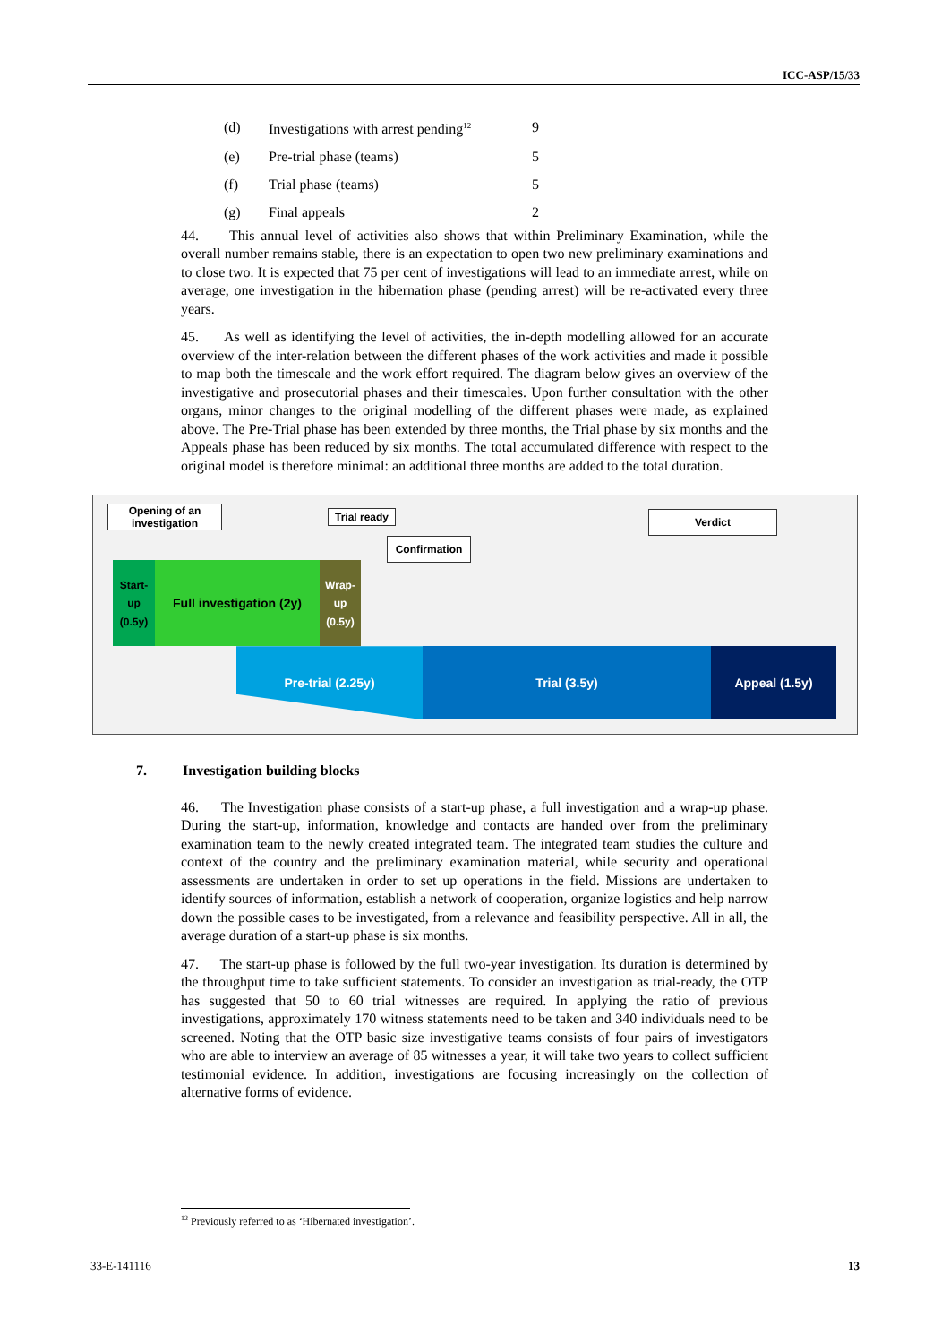ICC-ASP/15/33
| (d) | Investigations with arrest pending<sup>12</sup> | 9 |
| (e) | Pre-trial phase (teams) | 5 |
| (f) | Trial phase (teams) | 5 |
| (g) | Final appeals | 2 |
44. This annual level of activities also shows that within Preliminary Examination, while the overall number remains stable, there is an expectation to open two new preliminary examinations and to close two. It is expected that 75 per cent of investigations will lead to an immediate arrest, while on average, one investigation in the hibernation phase (pending arrest) will be re-activated every three years.
45. As well as identifying the level of activities, the in-depth modelling allowed for an accurate overview of the inter-relation between the different phases of the work activities and made it possible to map both the timescale and the work effort required. The diagram below gives an overview of the investigative and prosecutorial phases and their timescales. Upon further consultation with the other organs, minor changes to the original modelling of the different phases were made, as explained above. The Pre-Trial phase has been extended by three months, the Trial phase by six months and the Appeals phase has been reduced by six months. The total accumulated difference with respect to the original model is therefore minimal: an additional three months are added to the total duration.
Opening of an investigation
Trial ready
Confirmation
Verdict
Start-
up
(0.5y)
Full investigation (2y)
Wrap-
up
(0.5y)
Pre-trial (2.25y) Trial (3.5y) Appeal (1.5y)
7. Investigation building blocks
46. The Investigation phase consists of a start-up phase, a full investigation and a wrap-up phase. During the start-up, information, knowledge and contacts are handed over from the preliminary examination team to the newly created integrated team. The integrated team studies the culture and context of the country and the preliminary examination material, while security and operational assessments are undertaken in order to set up operations in the field. Missions are undertaken to identify sources of information, establish a network of cooperation, organize logistics and help narrow down the possible cases to be investigated, from a relevance and feasibility perspective. All in all, the average duration of a start-up phase is six months.
47. The start-up phase is followed by the full two-year investigation. Its duration is determined by the throughput time to take sufficient statements. To consider an investigation as trial-ready, the OTP has suggested that 50 to 60 trial witnesses are required. In applying the ratio of previous investigations, approximately 170 witness statements need to be taken and 340 individuals need to be screened. Noting that the OTP basic size investigative teams consists of four pairs of investigators who are able to interview an average of 85 witnesses a year, it will take two years to collect sufficient testimonial evidence. In addition, investigations are focusing increasingly on the collection of alternative forms of evidence.
<sup>12</sup> Previously referred to as ‘Hibernated investigation’.
33-E-141116 13